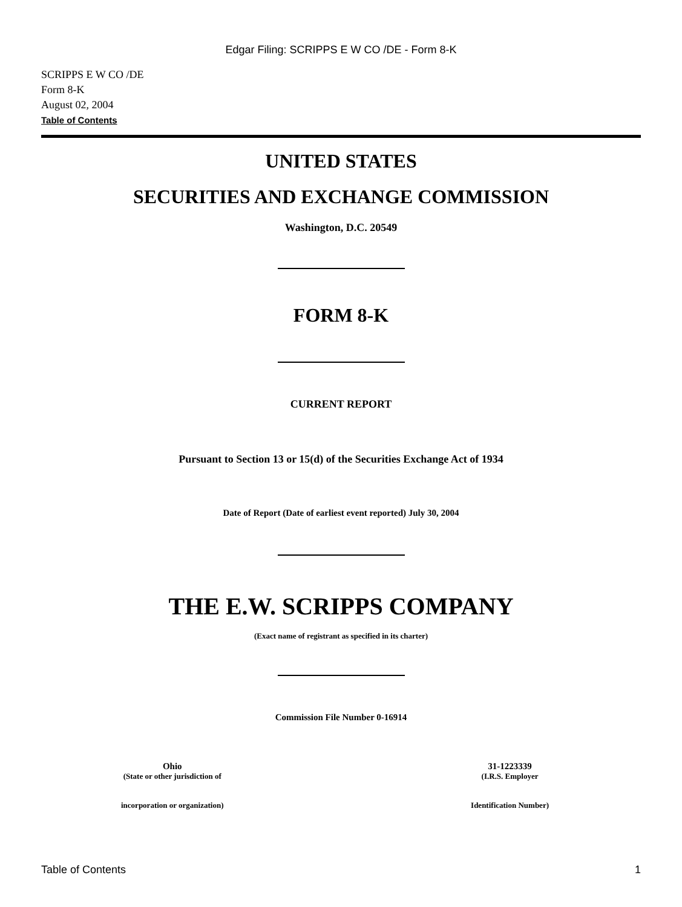Edgar Filing: SCRIPPS E W CO /DE - Form 8-K
SCRIPPS E W CO /DE
Form 8-K
August 02, 2004
Table of Contents
UNITED STATES
SECURITIES AND EXCHANGE COMMISSION
Washington, D.C. 20549
FORM 8-K
CURRENT REPORT
Pursuant to Section 13 or 15(d) of the Securities Exchange Act of 1934
Date of Report (Date of earliest event reported) July 30, 2004
THE E.W. SCRIPPS COMPANY
(Exact name of registrant as specified in its charter)
Commission File Number 0-16914
Ohio
(State or other jurisdiction of
incorporation or organization)
31-1223339
(I.R.S. Employer
Identification Number)
Table of Contents 1